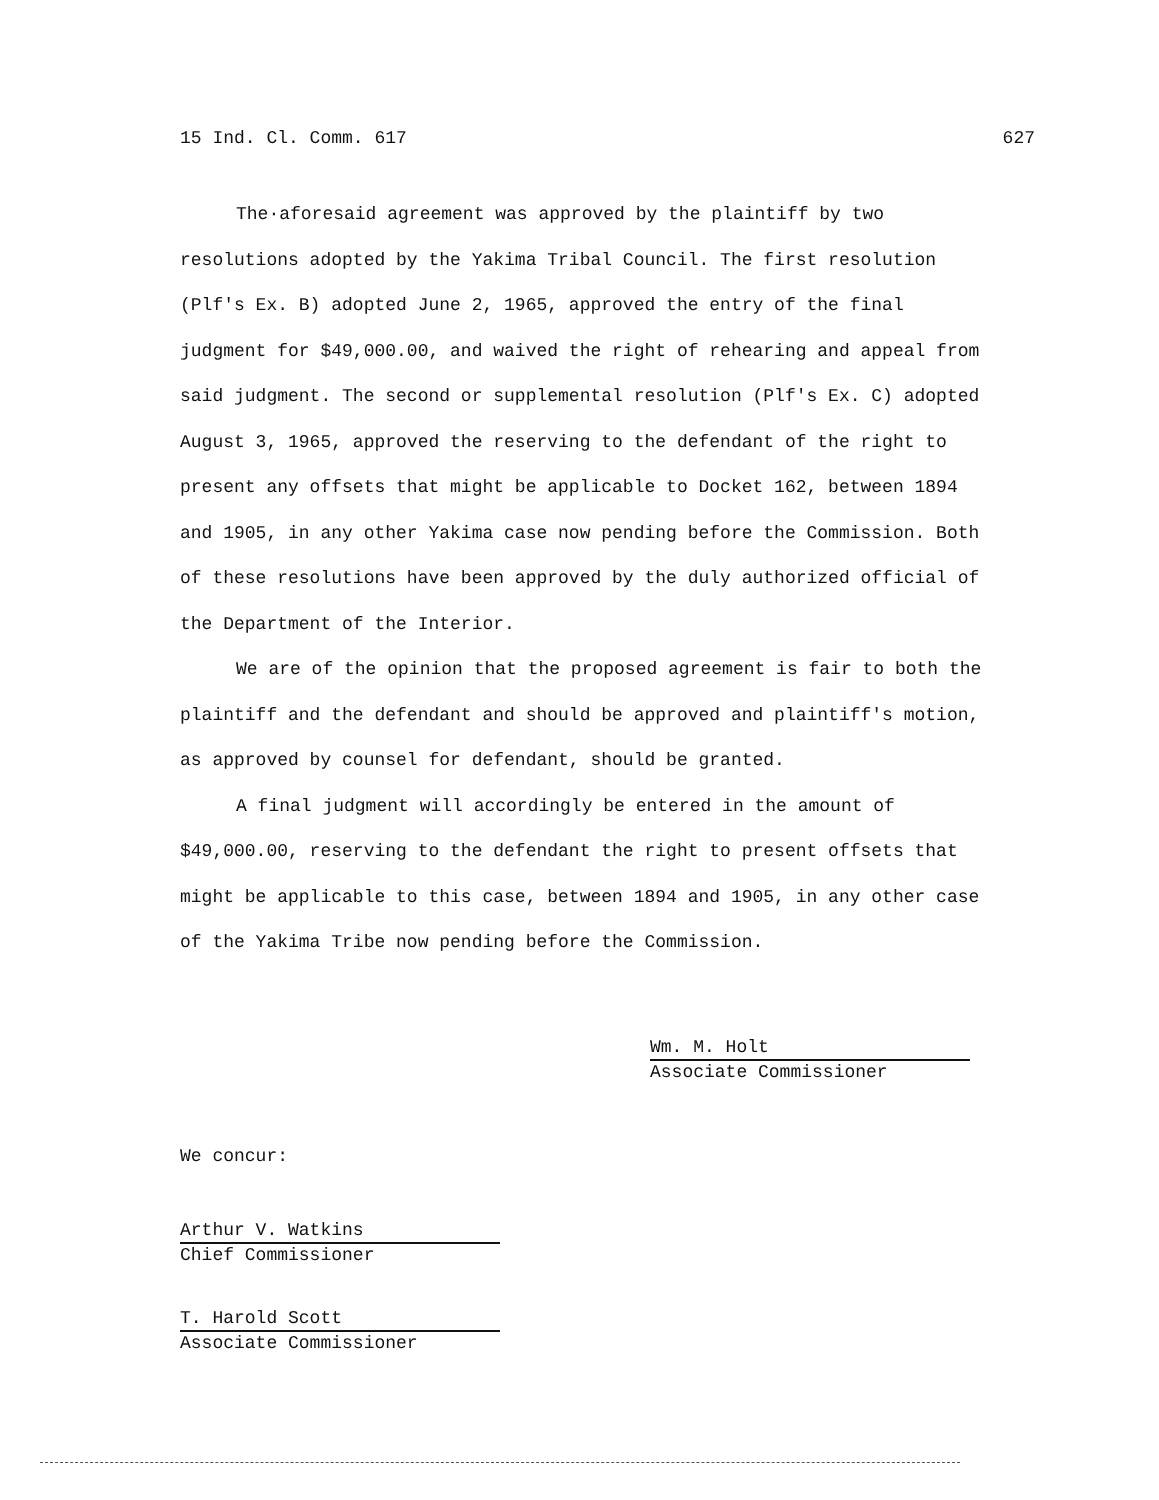15 Ind. Cl. Comm. 617 627
The·aforesaid agreement was approved by the plaintiff by two resolutions adopted by the Yakima Tribal Council. The first resolution (Plf's Ex. B) adopted June 2, 1965, approved the entry of the final judgment for $49,000.00, and waived the right of rehearing and appeal from said judgment. The second or supplemental resolution (Plf's Ex. C) adopted August 3, 1965, approved the reserving to the defendant of the right to present any offsets that might be applicable to Docket 162, between 1894 and 1905, in any other Yakima case now pending before the Commission. Both of these resolutions have been approved by the duly authorized official of the Department of the Interior.
We are of the opinion that the proposed agreement is fair to both the plaintiff and the defendant and should be approved and plaintiff's motion, as approved by counsel for defendant, should be granted.
A final judgment will accordingly be entered in the amount of $49,000.00, reserving to the defendant the right to present offsets that might be applicable to this case, between 1894 and 1905, in any other case of the Yakima Tribe now pending before the Commission.
Wm. M. Holt
Associate Commissioner
We concur:
Arthur V. Watkins
Chief Commissioner
T. Harold Scott
Associate Commissioner